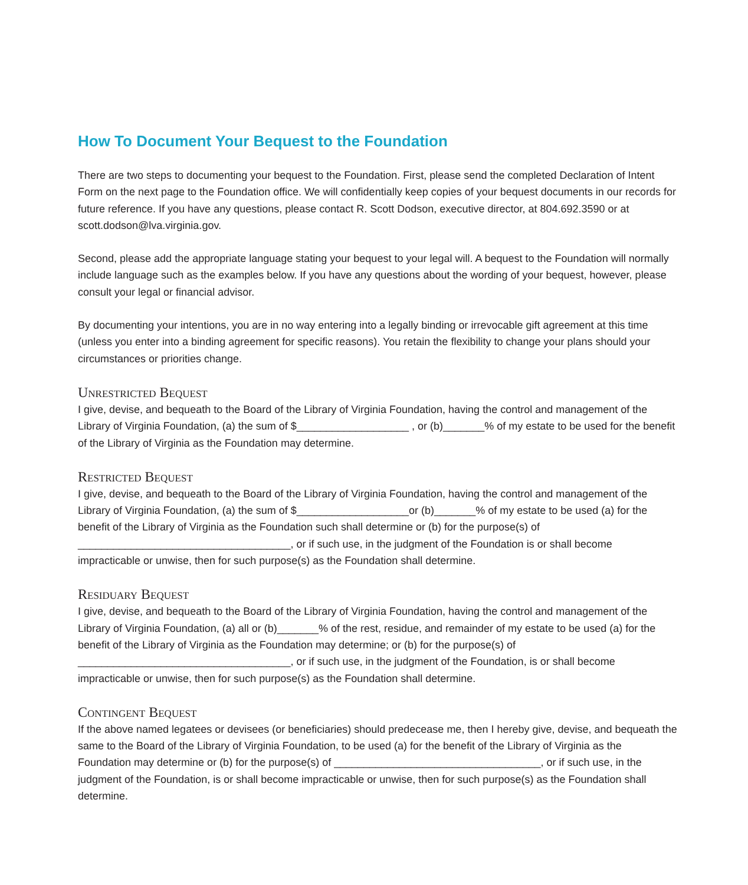How To Document Your Bequest to the Foundation
There are two steps to documenting your bequest to the Foundation. First, please send the completed Declaration of Intent Form on the next page to the Foundation office. We will confidentially keep copies of your bequest documents in our records for future reference. If you have any questions, please contact R. Scott Dodson, executive director, at 804.692.3590 or at scott.dodson@lva.virginia.gov.
Second, please add the appropriate language stating your bequest to your legal will. A bequest to the Foundation will normally include language such as the examples below. If you have any questions about the wording of your bequest, however, please consult your legal or financial advisor.
By documenting your intentions, you are in no way entering into a legally binding or irrevocable gift agreement at this time (unless you enter into a binding agreement for specific reasons). You retain the flexibility to change your plans should your circumstances or priorities change.
Unrestricted Bequest
I give, devise, and bequeath to the Board of the Library of Virginia Foundation, having the control and management of the Library of Virginia Foundation, (a) the sum of $___________________ , or (b)_______% of my estate to be used for the benefit of the Library of Virginia as the Foundation may determine.
Restricted Bequest
I give, devise, and bequeath to the Board of the Library of Virginia Foundation, having the control and management of the Library of Virginia Foundation, (a) the sum of $___________________or (b)_______% of my estate to be used (a) for the benefit of the Library of Virginia as the Foundation such shall determine or (b) for the purpose(s) of ____________________________________, or if such use, in the judgment of the Foundation is or shall become impracticable or unwise, then for such purpose(s) as the Foundation shall determine.
Residuary Bequest
I give, devise, and bequeath to the Board of the Library of Virginia Foundation, having the control and management of the Library of Virginia Foundation, (a) all or (b)_______% of the rest, residue, and remainder of my estate to be used (a) for the benefit of the Library of Virginia as the Foundation may determine; or (b) for the purpose(s) of ____________________________________, or if such use, in the judgment of the Foundation, is or shall become impracticable or unwise, then for such purpose(s) as the Foundation shall determine.
Contingent Bequest
If the above named legatees or devisees (or beneficiaries) should predecease me, then I hereby give, devise, and bequeath the same to the Board of the Library of Virginia Foundation, to be used (a) for the benefit of the Library of Virginia as the Foundation may determine or (b) for the purpose(s) of ___________________________________, or if such use, in the judgment of the Foundation, is or shall become impracticable or unwise, then for such purpose(s) as the Foundation shall determine.